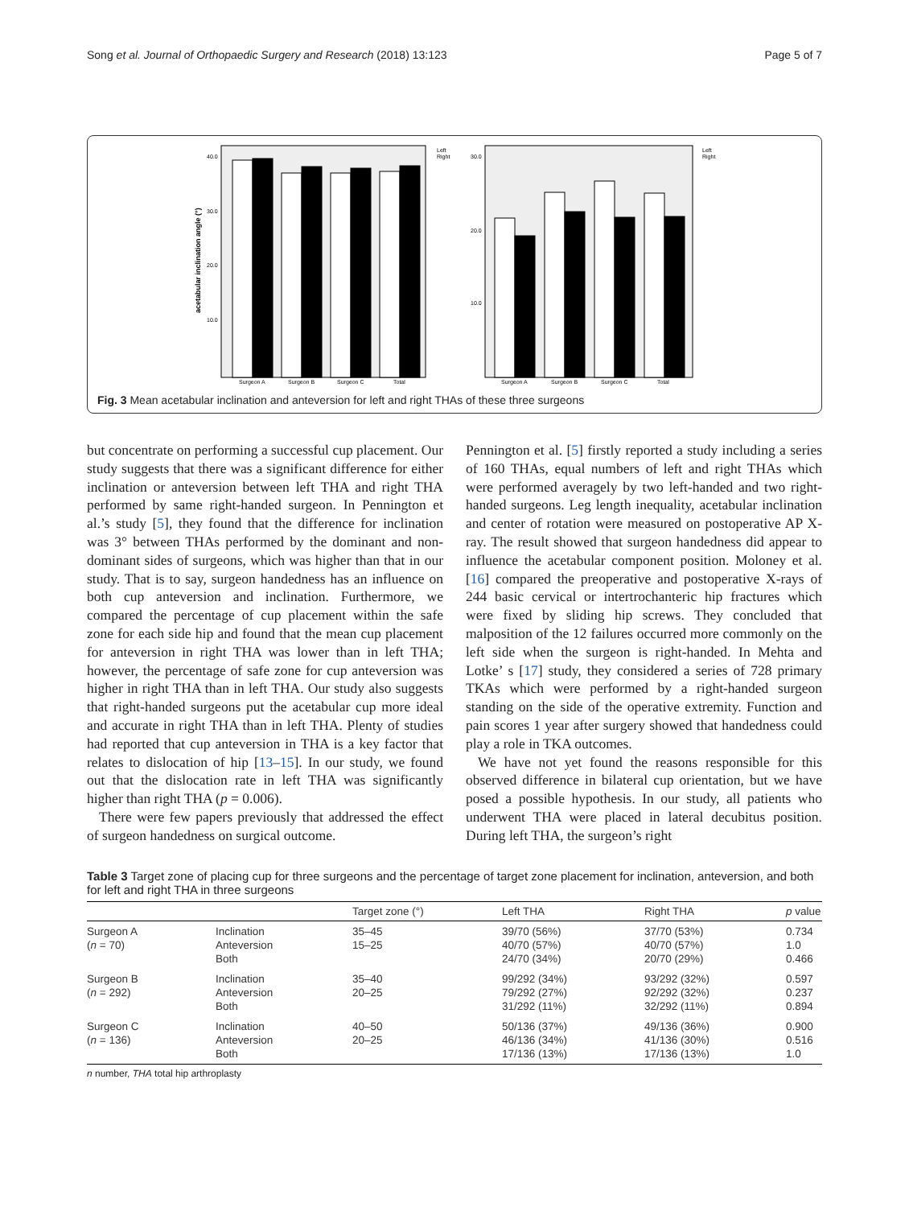Song et al. Journal of Orthopaedic Surgery and Research (2018) 13:123 Page 5 of 7
acetabular inclination angle (°)
40.0
30.0
20.0
10.0
Surgeon A
Surgeon B
Surgeon C
Total
Left
Right
30.0
20.0
10.0
Surgeon A
Surgeon B
Surgeon C
Total
Left
Right
Fig. 3 Mean acetabular inclination and anteversion for left and right THAs of these three surgeons
but concentrate on performing a successful cup placement. Our study suggests that there was a significant difference for either inclination or anteversion between left THA and right THA performed by same right-handed surgeon. In Pennington et al.’s study [5], they found that the difference for inclination was 3° between THAs performed by the dominant and non-dominant sides of surgeons, which was higher than that in our study. That is to say, surgeon handedness has an influence on both cup anteversion and inclination. Furthermore, we compared the percentage of cup placement within the safe zone for each side hip and found that the mean cup placement for anteversion in right THA was lower than in left THA; however, the percentage of safe zone for cup anteversion was higher in right THA than in left THA. Our study also suggests that right-handed surgeons put the acetabular cup more ideal and accurate in right THA than in left THA. Plenty of studies had reported that cup anteversion in THA is a key factor that relates to dislocation of hip [13–15]. In our study, we found out that the dislocation rate in left THA was significantly higher than right THA (p = 0.006).
There were few papers previously that addressed the effect of surgeon handedness on surgical outcome.
Pennington et al. [5] firstly reported a study including a series of 160 THAs, equal numbers of left and right THAs which were performed averagely by two left-handed and two right-handed surgeons. Leg length inequality, acetabular inclination and center of rotation were measured on postoperative AP X-ray. The result showed that surgeon handedness did appear to influence the acetabular component position. Moloney et al. [16] compared the preoperative and postoperative X-rays of 244 basic cervical or intertrochanteric hip fractures which were fixed by sliding hip screws. They concluded that malposition of the 12 failures occurred more commonly on the left side when the surgeon is right-handed. In Mehta and Lotke’ s [17] study, they considered a series of 728 primary TKAs which were performed by a right-handed surgeon standing on the side of the operative extremity. Function and pain scores 1 year after surgery showed that handedness could play a role in TKA outcomes.
We have not yet found the reasons responsible for this observed difference in bilateral cup orientation, but we have posed a possible hypothesis. In our study, all patients who underwent THA were placed in lateral decubitus position. During left THA, the surgeon’s right
Table 3 Target zone of placing cup for three surgeons and the percentage of target zone placement for inclination, anteversion, and both for left and right THA in three surgeons
| | | Target zone (°) | Left THA | Right THA | p value |
| --- | --- | --- | --- | --- | --- |
| Surgeon A ( n = 70) | Inclination Anteversion Both | 35–45 15–25 | 39/70 (56%) 40/70 (57%) 24/70 (34%) | 37/70 (53%) 40/70 (57%) 20/70 (29%) | 0.734 1.0 0.466 |
| Surgeon B ( n = 292) | Inclination Anteversion Both | 35–40 20–25 | 99/292 (34%) 79/292 (27%) 31/292 (11%) | 93/292 (32%) 92/292 (32%) 32/292 (11%) | 0.597 0.237 0.894 |
| Surgeon C ( n = 136) | Inclination Anteversion Both | 40–50 20–25 | 50/136 (37%) 46/136 (34%) 17/136 (13%) | 49/136 (36%) 41/136 (30%) 17/136 (13%) | 0.900 0.516 1.0 |
n number, THA total hip arthroplasty